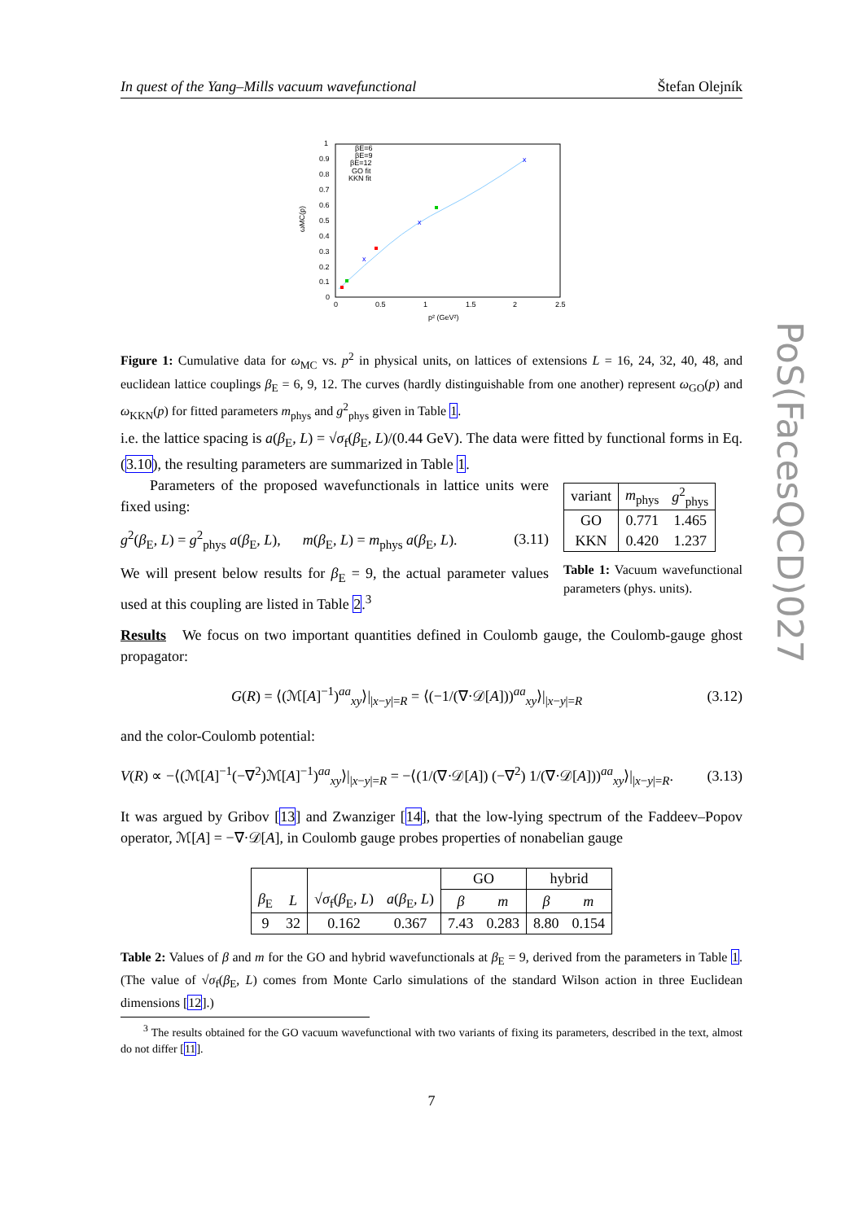In quest of the Yang–Mills vacuum wavefunctional Štefan Olejník
PoS(FacesQCD)027
1
0.9
0.8
0.7
0.6
0.5
0.4
0.3
0.2
0.1
0
0
0.5
1
1.5
2
2.5
p² (GeV²)
ωMC(p)
βE=6
βE=9
βE=12
GO fit
KKN fit
x
x
x
Figure 1: Cumulative data for ω<sub>MC</sub> vs. p<sup>2</sup> in physical units, on lattices of extensions L = 16, 24, 32, 40, 48, and euclidean lattice couplings β<sub>E</sub> = 6, 9, 12. The curves (hardly distinguishable from one another) represent ω<sub>GO</sub>(p) and ω<sub>KKN</sub>(p) for fitted parameters m<sub>phys</sub> and g<sup>2</sup><sub>phys</sub> given in Table 1.
i.e. the lattice spacing is a(β<sub>E</sub>, L) = √σ<sub>f</sub>(β<sub>E</sub>, L)/(0.44 GeV). The data were fitted by functional forms in Eq. (3.10), the resulting parameters are summarized in Table 1.
Parameters of the proposed wavefunctionals in lattice units were fixed using:
g<sup>2</sup>(β<sub>E</sub>, L) = g<sup>2</sup><sub>phys</sub> a(β<sub>E</sub>, L), m(β<sub>E</sub>, L) = m<sub>phys</sub> a(β<sub>E</sub>, L). (3.11)
We will present below results for β<sub>E</sub> = 9, the actual parameter values used at this coupling are listed in Table 2.<sup>3</sup>
| variant | m<sub>phys</sub> | g<sup>2</sup><sub>phys</sub> |
| --- | --- | --- |
| GO | 0.771 | 1.465 |
| KKN | 0.420 | 1.237 |
Table 1: Vacuum wavefunctional parameters (phys. units).
Results We focus on two important quantities defined in Coulomb gauge, the Coulomb-gauge ghost propagator:
G(R) = ⟨(ℳ[A]<sup>−1</sup>)<sup>aa</sup><sub>xy</sub>⟩|<sub>|x−y|=R</sub> = ⟨(−1/(∇·𝒟[A]))<sup>aa</sup><sub>xy</sub>⟩|<sub>|x−y|=R</sub> (3.12)
and the color-Coulomb potential:
V(R) ∝ −⟨(ℳ[A]<sup>−1</sup>(−∇<sup>2</sup>)ℳ[A]<sup>−1</sup>)<sup>aa</sup><sub>xy</sub>⟩|<sub>|x−y|=R</sub> = −⟨(1/(∇·𝒟[A]) (−∇<sup>2</sup>) 1/(∇·𝒟[A]))<sup>aa</sup><sub>xy</sub>⟩|<sub>|x−y|=R</sub>. (3.13)
It was argued by Gribov [13] and Zwanziger [14], that the low-lying spectrum of the Faddeev–Popov operator, ℳ[A] = −∇·𝒟[A], in Coulomb gauge probes properties of nonabelian gauge
| | | | | GO | | hybrid | |
| β<sub>E</sub> | L | √ σ<sub>f</sub>( β<sub>E</sub>, L ) | a ( β<sub>E</sub>, L ) | β | m | β | m |
| 9 | 32 | 0.162 | 0.367 | 7.43 | 0.283 | 8.80 | 0.154 |
Table 2: Values of β and m for the GO and hybrid wavefunctionals at β<sub>E</sub> = 9, derived from the parameters in Table 1. (The value of √σ<sub>f</sub>(β<sub>E</sub>, L) comes from Monte Carlo simulations of the standard Wilson action in three Euclidean dimensions [12].)
<sup>3</sup> The results obtained for the GO vacuum wavefunctional with two variants of fixing its parameters, described in the text, almost do not differ [11].
7